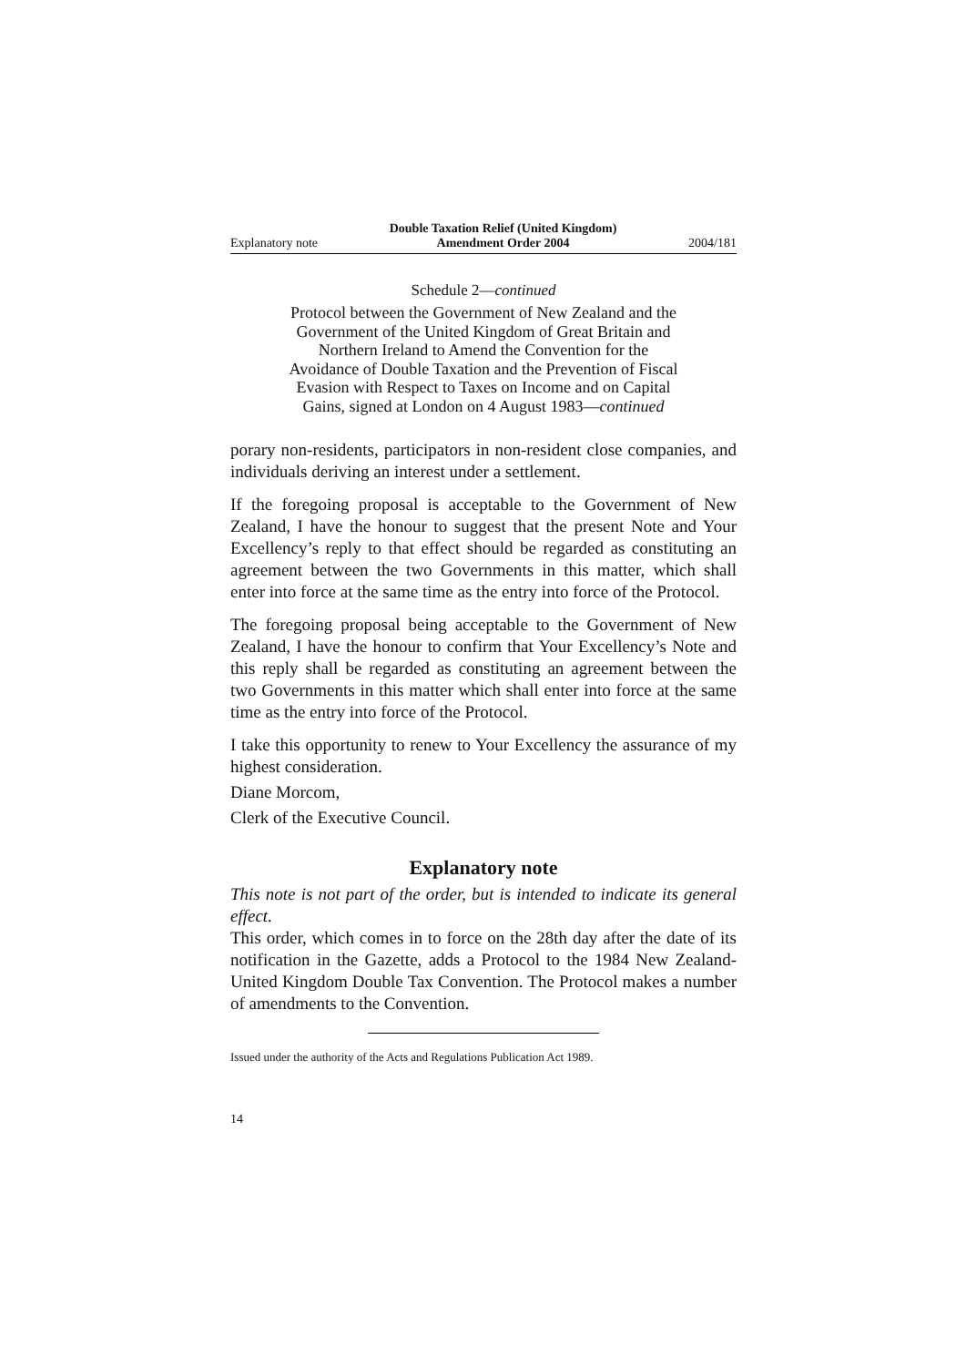Explanatory note Double Taxation Relief (United Kingdom)
Amendment Order 2004 2004/181
Schedule 2—continued
Protocol between the Government of New Zealand and the Government of the United Kingdom of Great Britain and Northern Ireland to Amend the Convention for the Avoidance of Double Taxation and the Prevention of Fiscal Evasion with Respect to Taxes on Income and on Capital Gains, signed at London on 4 August 1983—continued
porary non-residents, participators in non-resident close companies, and individuals deriving an interest under a settlement.
If the foregoing proposal is acceptable to the Government of New Zealand, I have the honour to suggest that the present Note and Your Excellency’s reply to that effect should be regarded as constituting an agreement between the two Governments in this matter, which shall enter into force at the same time as the entry into force of the Protocol.
The foregoing proposal being acceptable to the Government of New Zealand, I have the honour to confirm that Your Excellency’s Note and this reply shall be regarded as constituting an agreement between the two Governments in this matter which shall enter into force at the same time as the entry into force of the Protocol.
I take this opportunity to renew to Your Excellency the assurance of my highest consideration.
Diane Morcom,
Clerk of the Executive Council.
Explanatory note
This note is not part of the order, but is intended to indicate its general effect.
This order, which comes in to force on the 28th day after the date of its notification in the Gazette, adds a Protocol to the 1984 New Zealand-United Kingdom Double Tax Convention. The Protocol makes a number of amendments to the Convention.
Issued under the authority of the Acts and Regulations Publication Act 1989.
14